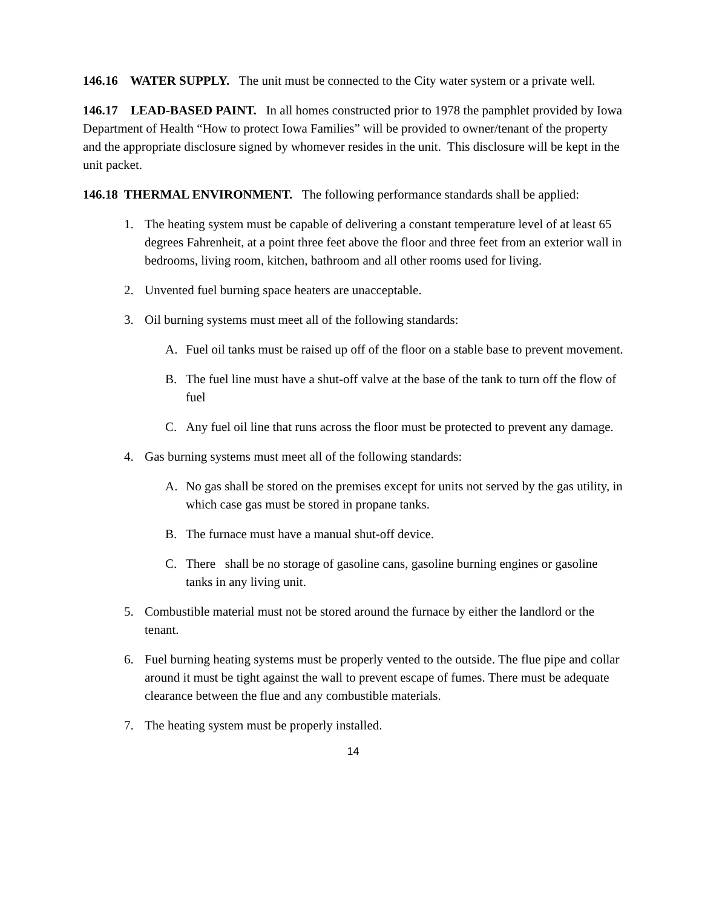146.16 WATER SUPPLY. The unit must be connected to the City water system or a private well.
146.17 LEAD-BASED PAINT. In all homes constructed prior to 1978 the pamphlet provided by Iowa Department of Health “How to protect Iowa Families” will be provided to owner/tenant of the property and the appropriate disclosure signed by whomever resides in the unit. This disclosure will be kept in the unit packet.
146.18 THERMAL ENVIRONMENT. The following performance standards shall be applied:
1. The heating system must be capable of delivering a constant temperature level of at least 65 degrees Fahrenheit, at a point three feet above the floor and three feet from an exterior wall in bedrooms, living room, kitchen, bathroom and all other rooms used for living.
2. Unvented fuel burning space heaters are unacceptable.
3. Oil burning systems must meet all of the following standards:
A. Fuel oil tanks must be raised up off of the floor on a stable base to prevent movement.
B. The fuel line must have a shut-off valve at the base of the tank to turn off the flow of fuel
C. Any fuel oil line that runs across the floor must be protected to prevent any damage.
4. Gas burning systems must meet all of the following standards:
A. No gas shall be stored on the premises except for units not served by the gas utility, in which case gas must be stored in propane tanks.
B. The furnace must have a manual shut-off device.
C. There shall be no storage of gasoline cans, gasoline burning engines or gasoline tanks in any living unit.
5. Combustible material must not be stored around the furnace by either the landlord or the tenant.
6. Fuel burning heating systems must be properly vented to the outside. The flue pipe and collar around it must be tight against the wall to prevent escape of fumes. There must be adequate clearance between the flue and any combustible materials.
7. The heating system must be properly installed.
14